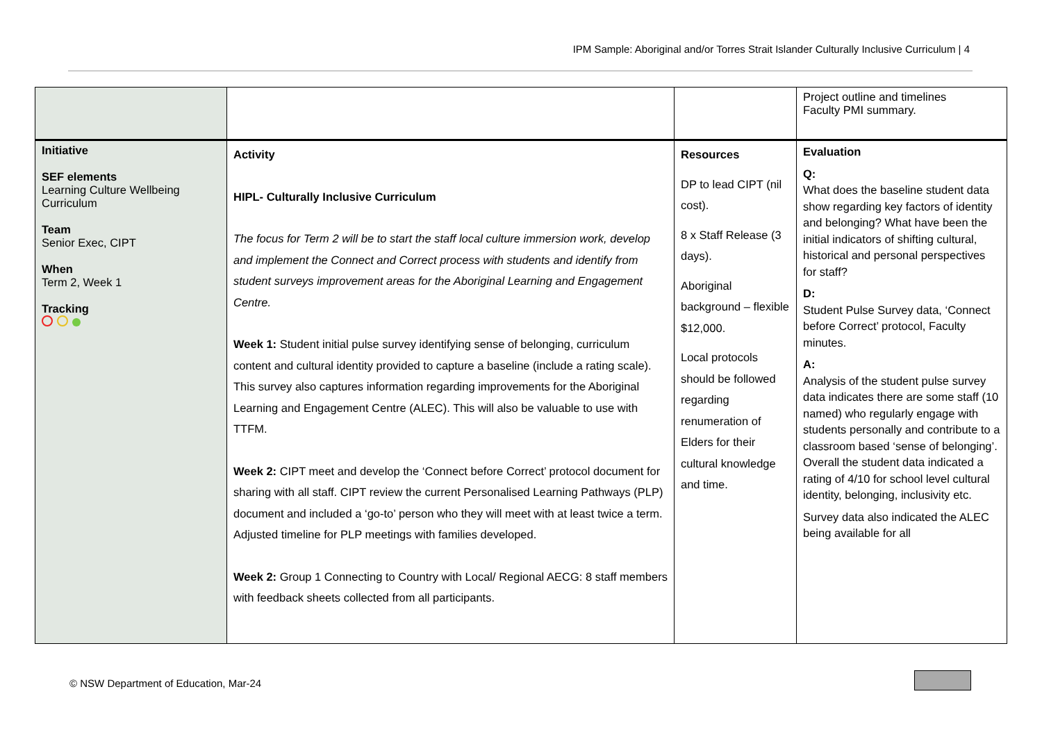IPM Sample: Aboriginal and/or Torres Strait Islander Culturally Inclusive Curriculum | 4
| | | | Project outline and timelines Faculty PMI summary. |
| Initiative SEF elements Learning Culture Wellbeing Curriculum Team Senior Exec, CIPT When Term 2, Week 1 Tracking | Activity HIPL- Culturally Inclusive Curriculum The focus for Term 2 will be to start the staff local culture immersion work, develop and implement the Connect and Correct process with students and identify from student surveys improvement areas for the Aboriginal Learning and Engagement Centre. Week 1: Student initial pulse survey identifying sense of belonging, curriculum content and cultural identity provided to capture a baseline (include a rating scale). This survey also captures information regarding improvements for the Aboriginal Learning and Engagement Centre (ALEC). This will also be valuable to use with TTFM. Week 2: CIPT meet and develop the ‘Connect before Correct’ protocol document for sharing with all staff. CIPT review the current Personalised Learning Pathways (PLP) document and included a ‘go-to’ person who they will meet with at least twice a term. Adjusted timeline for PLP meetings with families developed. Week 2: Group 1 Connecting to Country with Local/ Regional AECG: 8 staff members with feedback sheets collected from all participants. | Resources DP to lead CIPT (nil cost). 8 x Staff Release (3 days). Aboriginal background – flexible $12,000. Local protocols should be followed regarding renumeration of Elders for their cultural knowledge and time. | Evaluation Q: What does the baseline student data show regarding key factors of identity and belonging? What have been the initial indicators of shifting cultural, historical and personal perspectives for staff? D: Student Pulse Survey data, ‘Connect before Correct’ protocol, Faculty minutes. A: Analysis of the student pulse survey data indicates there are some staff (10 named) who regularly engage with students personally and contribute to a classroom based ‘sense of belonging’. Overall the student data indicated a rating of 4/10 for school level cultural identity, belonging, inclusivity etc. Survey data also indicated the ALEC being available for all |
© NSW Department of Education, Mar-24